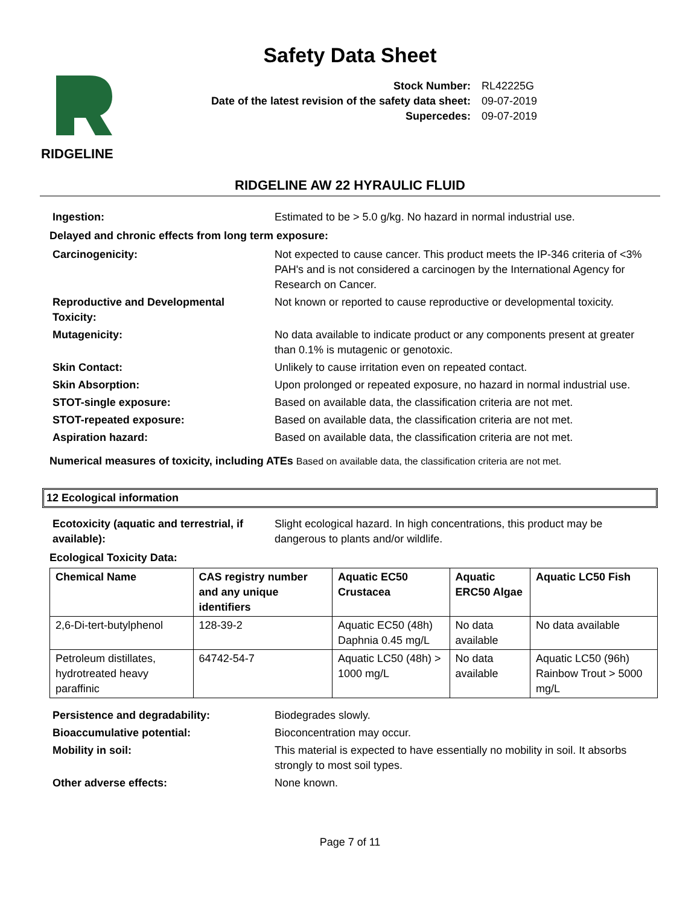Safety Data Sheet
RIDGELINE
| Stock Number: | RL42225G |
| Date of the latest revision of the safety data sheet: | 09-07-2019 |
| Supercedes: | 09-07-2019 |
RIDGELINE AW 22 HYRAULIC FLUID
| Ingestion: | Estimated to be > 5.0 g/kg. No hazard in normal industrial use. |
Delayed and chronic effects from long term exposure:
| Carcinogenicity: | Not expected to cause cancer. This product meets the IP-346 criteria of <3% PAH's and is not considered a carcinogen by the International Agency for Research on Cancer. |
| Reproductive and Developmental Toxicity: | Not known or reported to cause reproductive or developmental toxicity. |
| Mutagenicity: | No data available to indicate product or any components present at greater than 0.1% is mutagenic or genotoxic. |
| Skin Contact: | Unlikely to cause irritation even on repeated contact. |
| Skin Absorption: | Upon prolonged or repeated exposure, no hazard in normal industrial use. |
| STOT-single exposure: | Based on available data, the classification criteria are not met. |
| STOT-repeated exposure: | Based on available data, the classification criteria are not met. |
| Aspiration hazard: | Based on available data, the classification criteria are not met. |
Numerical measures of toxicity, including ATEs Based on available data, the classification criteria are not met.
12 Ecological information
| Ecotoxicity (aquatic and terrestrial, if available): | Slight ecological hazard. In high concentrations, this product may be dangerous to plants and/or wildlife. |
Ecological Toxicity Data:
| Chemical Name | CAS registry number and any unique identifiers | Aquatic EC50 Crustacea | Aquatic ERC50 Algae | Aquatic LC50 Fish |
| --- | --- | --- | --- | --- |
| 2,6-Di-tert-butylphenol | 128-39-2 | Aquatic EC50 (48h) Daphnia 0.45 mg/L | No data available | No data available |
| Petroleum distillates, hydrotreated heavy paraffinic | 64742-54-7 | Aquatic LC50 (48h) > 1000 mg/L | No data available | Aquatic LC50 (96h) Rainbow Trout > 5000 mg/L |
| Persistence and degradability: | Biodegrades slowly. |
| Bioaccumulative potential: | Bioconcentration may occur. |
| Mobility in soil: | This material is expected to have essentially no mobility in soil. It absorbs strongly to most soil types. |
| Other adverse effects: | None known. |
Page 7 of 11